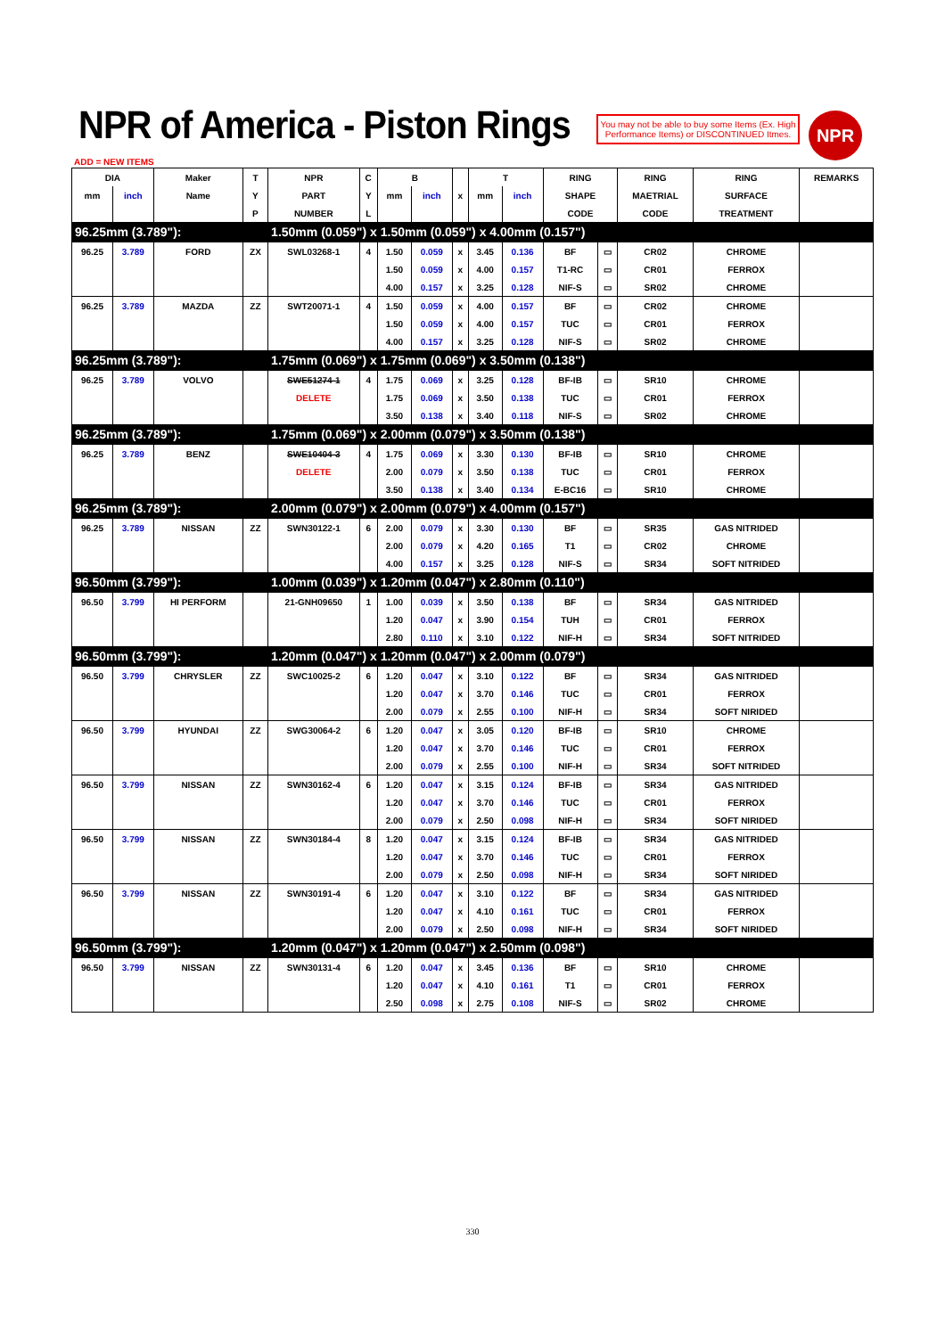NPR of America - Piston Rings
You may not be able to buy some Items (Ex. High Performance Items) or DISCONTINUED Itmes.
NPR
ADD = NEW ITEMS
| DIA | | Maker | T | NPR | C | B | | | T | | RING | | RING | RING | REMARKS |
| --- | --- | --- | --- | --- | --- | --- | --- | --- | --- | --- | --- | --- | --- | --- | --- |
| mm | inch | Name | Y | PART | Y | mm | inch | x | mm | inch | SHAPE | | MAETRIAL | SURFACE | |
| | | | P | NUMBER | L | | | | | | CODE | | CODE | TREATMENT | |
| 96.25mm (3.789"): | | | | 1.50mm (0.059") x 1.50mm (0.059") x 4.00mm (0.157") | | | | | | | | | | | |
| 96.25 | 3.789 | FORD | ZX | SWL03268-1 | 4 | 1.50 | 0.059 | x | 3.45 | 0.136 | BF | ▭ | CR02 | CHROME | |
| | | | | | | 1.50 | 0.059 | x | 4.00 | 0.157 | T1-RC | ▭ | CR01 | FERROX | |
| | | | | | | 4.00 | 0.157 | x | 3.25 | 0.128 | NIF-S | ▭ | SR02 | CHROME | |
| 96.25 | 3.789 | MAZDA | ZZ | SWT20071-1 | 4 | 1.50 | 0.059 | x | 4.00 | 0.157 | BF | ▭ | CR02 | CHROME | |
| | | | | | | 1.50 | 0.059 | x | 4.00 | 0.157 | TUC | ▭ | CR01 | FERROX | |
| | | | | | | 4.00 | 0.157 | x | 3.25 | 0.128 | NIF-S | ▭ | SR02 | CHROME | |
| 96.25mm (3.789"): | | | | 1.75mm (0.069") x 1.75mm (0.069") x 3.50mm (0.138") | | | | | | | | | | | |
| 96.25 | 3.789 | VOLVO | | SWE51274-1 | 4 | 1.75 | 0.069 | x | 3.25 | 0.128 | BF-IB | ▭ | SR10 | CHROME | |
| | | | | DELETE | | 1.75 | 0.069 | x | 3.50 | 0.138 | TUC | ▭ | CR01 | FERROX | |
| | | | | | | 3.50 | 0.138 | x | 3.40 | 0.118 | NIF-S | ▭ | SR02 | CHROME | |
| 96.25mm (3.789"): | | | | 1.75mm (0.069") x 2.00mm (0.079") x 3.50mm (0.138") | | | | | | | | | | | |
| 96.25 | 3.789 | BENZ | | SWE10404-3 | 4 | 1.75 | 0.069 | x | 3.30 | 0.130 | BF-IB | ▭ | SR10 | CHROME | |
| | | | | DELETE | | 2.00 | 0.079 | x | 3.50 | 0.138 | TUC | ▭ | CR01 | FERROX | |
| | | | | | | 3.50 | 0.138 | x | 3.40 | 0.134 | E-BC16 | ▭ | SR10 | CHROME | |
| 96.25mm (3.789"): | | | | 2.00mm (0.079") x 2.00mm (0.079") x 4.00mm (0.157") | | | | | | | | | | | |
| 96.25 | 3.789 | NISSAN | ZZ | SWN30122-1 | 6 | 2.00 | 0.079 | x | 3.30 | 0.130 | BF | ▭ | SR35 | GAS NITRIDED | |
| | | | | | | 2.00 | 0.079 | x | 4.20 | 0.165 | T1 | ▭ | CR02 | CHROME | |
| | | | | | | 4.00 | 0.157 | x | 3.25 | 0.128 | NIF-S | ▭ | SR34 | SOFT NITRIDED | |
| 96.50mm (3.799"): | | | | 1.00mm (0.039") x 1.20mm (0.047") x 2.80mm (0.110") | | | | | | | | | | | |
| 96.50 | 3.799 | HI PERFORM | | 21-GNH09650 | 1 | 1.00 | 0.039 | x | 3.50 | 0.138 | BF | ▭ | SR34 | GAS NITRIDED | |
| | | | | | | 1.20 | 0.047 | x | 3.90 | 0.154 | TUH | ▭ | CR01 | FERROX | |
| | | | | | | 2.80 | 0.110 | x | 3.10 | 0.122 | NIF-H | ▭ | SR34 | SOFT NITRIDED | |
| 96.50mm (3.799"): | | | | 1.20mm (0.047") x 1.20mm (0.047") x 2.00mm (0.079") | | | | | | | | | | | |
| 96.50 | 3.799 | CHRYSLER | ZZ | SWC10025-2 | 6 | 1.20 | 0.047 | x | 3.10 | 0.122 | BF | ▭ | SR34 | GAS NITRIDED | |
| | | | | | | 1.20 | 0.047 | x | 3.70 | 0.146 | TUC | ▭ | CR01 | FERROX | |
| | | | | | | 2.00 | 0.079 | x | 2.55 | 0.100 | NIF-H | ▭ | SR34 | SOFT NIRIDED | |
| 96.50 | 3.799 | HYUNDAI | ZZ | SWG30064-2 | 6 | 1.20 | 0.047 | x | 3.05 | 0.120 | BF-IB | ▭ | SR10 | CHROME | |
| | | | | | | 1.20 | 0.047 | x | 3.70 | 0.146 | TUC | ▭ | CR01 | FERROX | |
| | | | | | | 2.00 | 0.079 | x | 2.55 | 0.100 | NIF-H | ▭ | SR34 | SOFT NITRIDED | |
| 96.50 | 3.799 | NISSAN | ZZ | SWN30162-4 | 6 | 1.20 | 0.047 | x | 3.15 | 0.124 | BF-IB | ▭ | SR34 | GAS NITRIDED | |
| | | | | | | 1.20 | 0.047 | x | 3.70 | 0.146 | TUC | ▭ | CR01 | FERROX | |
| | | | | | | 2.00 | 0.079 | x | 2.50 | 0.098 | NIF-H | ▭ | SR34 | SOFT NIRIDED | |
| 96.50 | 3.799 | NISSAN | ZZ | SWN30184-4 | 8 | 1.20 | 0.047 | x | 3.15 | 0.124 | BF-IB | ▭ | SR34 | GAS NITRIDED | |
| | | | | | | 1.20 | 0.047 | x | 3.70 | 0.146 | TUC | ▭ | CR01 | FERROX | |
| | | | | | | 2.00 | 0.079 | x | 2.50 | 0.098 | NIF-H | ▭ | SR34 | SOFT NIRIDED | |
| 96.50 | 3.799 | NISSAN | ZZ | SWN30191-4 | 6 | 1.20 | 0.047 | x | 3.10 | 0.122 | BF | ▭ | SR34 | GAS NITRIDED | |
| | | | | | | 1.20 | 0.047 | x | 4.10 | 0.161 | TUC | ▭ | CR01 | FERROX | |
| | | | | | | 2.00 | 0.079 | x | 2.50 | 0.098 | NIF-H | ▭ | SR34 | SOFT NIRIDED | |
| 96.50mm (3.799"): | | | | 1.20mm (0.047") x 1.20mm (0.047") x 2.50mm (0.098") | | | | | | | | | | | |
| 96.50 | 3.799 | NISSAN | ZZ | SWN30131-4 | 6 | 1.20 | 0.047 | x | 3.45 | 0.136 | BF | ▭ | SR10 | CHROME | |
| | | | | | | 1.20 | 0.047 | x | 4.10 | 0.161 | T1 | ▭ | CR01 | FERROX | |
| | | | | | | 2.50 | 0.098 | x | 2.75 | 0.108 | NIF-S | ▭ | SR02 | CHROME | |
330